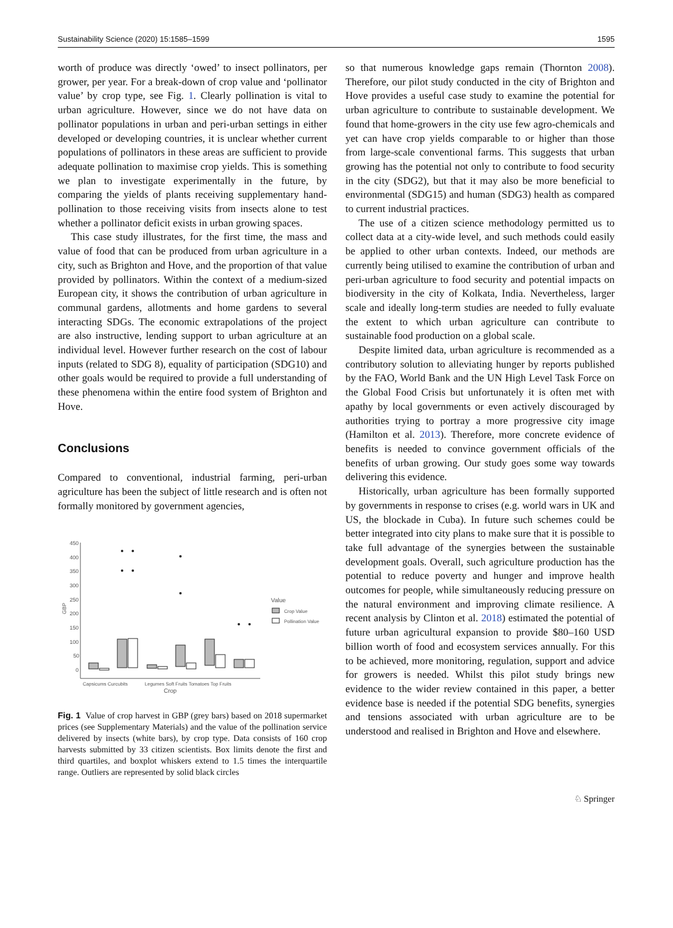Sustainability Science (2020) 15:1585–1599 1595
worth of produce was directly ‘owed’ to insect pollinators, per grower, per year. For a break-down of crop value and ‘pollinator value’ by crop type, see Fig. 1. Clearly pollination is vital to urban agriculture. However, since we do not have data on pollinator populations in urban and peri-urban settings in either developed or developing countries, it is unclear whether current populations of pollinators in these areas are sufficient to provide adequate pollination to maximise crop yields. This is something we plan to investigate experimentally in the future, by comparing the yields of plants receiving supplementary hand-pollination to those receiving visits from insects alone to test whether a pollinator deficit exists in urban growing spaces.
This case study illustrates, for the first time, the mass and value of food that can be produced from urban agriculture in a city, such as Brighton and Hove, and the proportion of that value provided by pollinators. Within the context of a medium-sized European city, it shows the contribution of urban agriculture in communal gardens, allotments and home gardens to several interacting SDGs. The economic extrapolations of the project are also instructive, lending support to urban agriculture at an individual level. However further research on the cost of labour inputs (related to SDG 8), equality of participation (SDG10) and other goals would be required to provide a full understanding of these phenomena within the entire food system of Brighton and Hove.
Conclusions
Compared to conventional, industrial farming, peri-urban agriculture has been the subject of little research and is often not formally monitored by government agencies,
450
400
350
300
250
200
150
100
50
0
GBP
Capsicums Curcubits
Legumes Soft Fruits Tomatoes Top Fruits
Crop
Value
Crop Value
Pollination Value
Fig. 1 Value of crop harvest in GBP (grey bars) based on 2018 supermarket prices (see Supplementary Materials) and the value of the pollination service delivered by insects (white bars), by crop type. Data consists of 160 crop harvests submitted by 33 citizen scientists. Box limits denote the first and third quartiles, and boxplot whiskers extend to 1.5 times the interquartile range. Outliers are represented by solid black circles
so that numerous knowledge gaps remain (Thornton 2008). Therefore, our pilot study conducted in the city of Brighton and Hove provides a useful case study to examine the potential for urban agriculture to contribute to sustainable development. We found that home-growers in the city use few agro-chemicals and yet can have crop yields comparable to or higher than those from large-scale conventional farms. This suggests that urban growing has the potential not only to contribute to food security in the city (SDG2), but that it may also be more beneficial to environmental (SDG15) and human (SDG3) health as compared to current industrial practices.
The use of a citizen science methodology permitted us to collect data at a city-wide level, and such methods could easily be applied to other urban contexts. Indeed, our methods are currently being utilised to examine the contribution of urban and peri-urban agriculture to food security and potential impacts on biodiversity in the city of Kolkata, India. Nevertheless, larger scale and ideally long-term studies are needed to fully evaluate the extent to which urban agriculture can contribute to sustainable food production on a global scale.
Despite limited data, urban agriculture is recommended as a contributory solution to alleviating hunger by reports published by the FAO, World Bank and the UN High Level Task Force on the Global Food Crisis but unfortunately it is often met with apathy by local governments or even actively discouraged by authorities trying to portray a more progressive city image (Hamilton et al. 2013). Therefore, more concrete evidence of benefits is needed to convince government officials of the benefits of urban growing. Our study goes some way towards delivering this evidence.
Historically, urban agriculture has been formally supported by governments in response to crises (e.g. world wars in UK and US, the blockade in Cuba). In future such schemes could be better integrated into city plans to make sure that it is possible to take full advantage of the synergies between the sustainable development goals. Overall, such agriculture production has the potential to reduce poverty and hunger and improve health outcomes for people, while simultaneously reducing pressure on the natural environment and improving climate resilience. A recent analysis by Clinton et al. 2018) estimated the potential of future urban agricultural expansion to provide $80–160 USD billion worth of food and ecosystem services annually. For this to be achieved, more monitoring, regulation, support and advice for growers is needed. Whilst this pilot study brings new evidence to the wider review contained in this paper, a better evidence base is needed if the potential SDG benefits, synergies and tensions associated with urban agriculture are to be understood and realised in Brighton and Hove and elsewhere.
♘ Springer